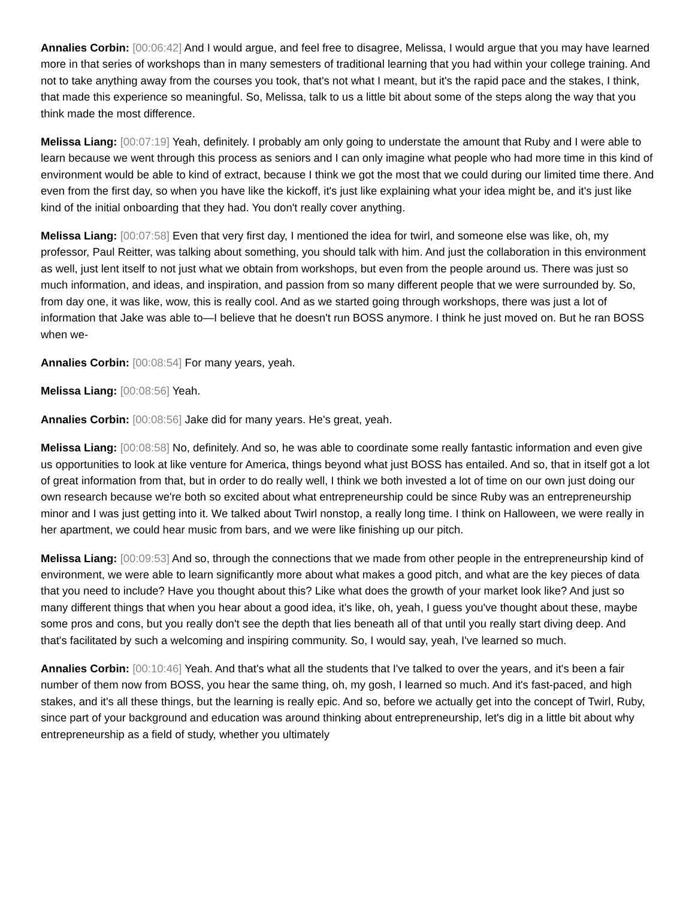Annalies Corbin: [00:06:42] And I would argue, and feel free to disagree, Melissa, I would argue that you may have learned more in that series of workshops than in many semesters of traditional learning that you had within your college training. And not to take anything away from the courses you took, that's not what I meant, but it's the rapid pace and the stakes, I think, that made this experience so meaningful. So, Melissa, talk to us a little bit about some of the steps along the way that you think made the most difference.
Melissa Liang: [00:07:19] Yeah, definitely. I probably am only going to understate the amount that Ruby and I were able to learn because we went through this process as seniors and I can only imagine what people who had more time in this kind of environment would be able to kind of extract, because I think we got the most that we could during our limited time there. And even from the first day, so when you have like the kickoff, it's just like explaining what your idea might be, and it's just like kind of the initial onboarding that they had. You don't really cover anything.
Melissa Liang: [00:07:58] Even that very first day, I mentioned the idea for twirl, and someone else was like, oh, my professor, Paul Reitter, was talking about something, you should talk with him. And just the collaboration in this environment as well, just lent itself to not just what we obtain from workshops, but even from the people around us. There was just so much information, and ideas, and inspiration, and passion from so many different people that we were surrounded by. So, from day one, it was like, wow, this is really cool. And as we started going through workshops, there was just a lot of information that Jake was able to—I believe that he doesn't run BOSS anymore. I think he just moved on. But he ran BOSS when we-
Annalies Corbin: [00:08:54] For many years, yeah.
Melissa Liang: [00:08:56] Yeah.
Annalies Corbin: [00:08:56] Jake did for many years. He's great, yeah.
Melissa Liang: [00:08:58] No, definitely. And so, he was able to coordinate some really fantastic information and even give us opportunities to look at like venture for America, things beyond what just BOSS has entailed. And so, that in itself got a lot of great information from that, but in order to do really well, I think we both invested a lot of time on our own just doing our own research because we're both so excited about what entrepreneurship could be since Ruby was an entrepreneurship minor and I was just getting into it. We talked about Twirl nonstop, a really long time. I think on Halloween, we were really in her apartment, we could hear music from bars, and we were like finishing up our pitch.
Melissa Liang: [00:09:53] And so, through the connections that we made from other people in the entrepreneurship kind of environment, we were able to learn significantly more about what makes a good pitch, and what are the key pieces of data that you need to include? Have you thought about this? Like what does the growth of your market look like? And just so many different things that when you hear about a good idea, it's like, oh, yeah, I guess you've thought about these, maybe some pros and cons, but you really don't see the depth that lies beneath all of that until you really start diving deep. And that's facilitated by such a welcoming and inspiring community. So, I would say, yeah, I've learned so much.
Annalies Corbin: [00:10:46] Yeah. And that's what all the students that I've talked to over the years, and it's been a fair number of them now from BOSS, you hear the same thing, oh, my gosh, I learned so much. And it's fast-paced, and high stakes, and it's all these things, but the learning is really epic. And so, before we actually get into the concept of Twirl, Ruby, since part of your background and education was around thinking about entrepreneurship, let's dig in a little bit about why entrepreneurship as a field of study, whether you ultimately